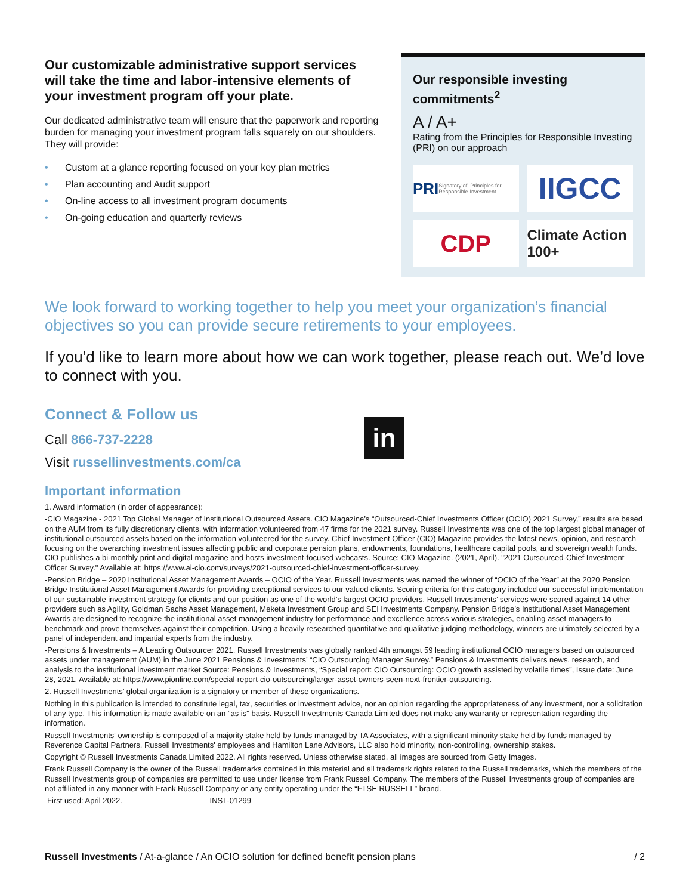Our customizable administrative support services will take the time and labor-intensive elements of your investment program off your plate.
Our dedicated administrative team will ensure that the paperwork and reporting burden for managing your investment program falls squarely on our shoulders. They will provide:
• Custom at a glance reporting focused on your key plan metrics
• Plan accounting and Audit support
• On-line access to all investment program documents
• On-going education and quarterly reviews
Our responsible investing commitments<sup>2</sup>
A / A+
Rating from the Principles for Responsible Investing (PRI) on our approach
PRI Signatory of: Principles for Responsible Investment
IIGCC
CDP
Climate Action 100+
We look forward to working together to help you meet your organization’s financial objectives so you can provide secure retirements to your employees.
If you’d like to learn more about how we can work together, please reach out. We’d love to connect with you.
Connect & Follow us
Call 866-737-2228
Visit russellinvestments.com/ca
in
Important information
1. Award information (in order of appearance):
-CIO Magazine - 2021 Top Global Manager of Institutional Outsourced Assets. CIO Magazine’s “Outsourced-Chief Investments Officer (OCIO) 2021 Survey,” results are based on the AUM from its fully discretionary clients, with information volunteered from 47 firms for the 2021 survey. Russell Investments was one of the top largest global manager of institutional outsourced assets based on the information volunteered for the survey. Chief Investment Officer (CIO) Magazine provides the latest news, opinion, and research focusing on the overarching investment issues affecting public and corporate pension plans, endowments, foundations, healthcare capital pools, and sovereign wealth funds. CIO publishes a bi-monthly print and digital magazine and hosts investment-focused webcasts. Source: CIO Magazine. (2021, April). "2021 Outsourced-Chief Investment Officer Survey." Available at: https://www.ai-cio.com/surveys/2021-outsourced-chief-investment-officer-survey.
-Pension Bridge – 2020 Institutional Asset Management Awards – OCIO of the Year. Russell Investments was named the winner of “OCIO of the Year” at the 2020 Pension Bridge Institutional Asset Management Awards for providing exceptional services to our valued clients. Scoring criteria for this category included our successful implementation of our sustainable investment strategy for clients and our position as one of the world’s largest OCIO providers. Russell Investments’ services were scored against 14 other providers such as Agility, Goldman Sachs Asset Management, Meketa Investment Group and SEI Investments Company. Pension Bridge’s Institutional Asset Management Awards are designed to recognize the institutional asset management industry for performance and excellence across various strategies, enabling asset managers to benchmark and prove themselves against their competition. Using a heavily researched quantitative and qualitative judging methodology, winners are ultimately selected by a panel of independent and impartial experts from the industry.
-Pensions & Investments – A Leading Outsourcer 2021. Russell Investments was globally ranked 4th amongst 59 leading institutional OCIO managers based on outsourced assets under management (AUM) in the June 2021 Pensions & Investments’ “CIO Outsourcing Manager Survey.” Pensions & Investments delivers news, research, and analysis to the institutional investment market Source: Pensions & Investments, “Special report: CIO Outsourcing: OCIO growth assisted by volatile times”, Issue date: June 28, 2021. Available at: https://www.pionline.com/special-report-cio-outsourcing/larger-asset-owners-seen-next-frontier-outsourcing.
2. Russell Investments’ global organization is a signatory or member of these organizations.
Nothing in this publication is intended to constitute legal, tax, securities or investment advice, nor an opinion regarding the appropriateness of any investment, nor a solicitation of any type. This information is made available on an "as is" basis. Russell Investments Canada Limited does not make any warranty or representation regarding the information.
Russell Investments' ownership is composed of a majority stake held by funds managed by TA Associates, with a significant minority stake held by funds managed by Reverence Capital Partners. Russell Investments' employees and Hamilton Lane Advisors, LLC also hold minority, non-controlling, ownership stakes.
Copyright © Russell Investments Canada Limited 2022. All rights reserved. Unless otherwise stated, all images are sourced from Getty Images.
Frank Russell Company is the owner of the Russell trademarks contained in this material and all trademark rights related to the Russell trademarks, which the members of the Russell Investments group of companies are permitted to use under license from Frank Russell Company. The members of the Russell Investments group of companies are not affiliated in any manner with Frank Russell Company or any entity operating under the “FTSE RUSSELL” brand.
First used: April 2022. INST-01299
Russell Investments / At-a-glance / An OCIO solution for defined benefit pension plans / 2